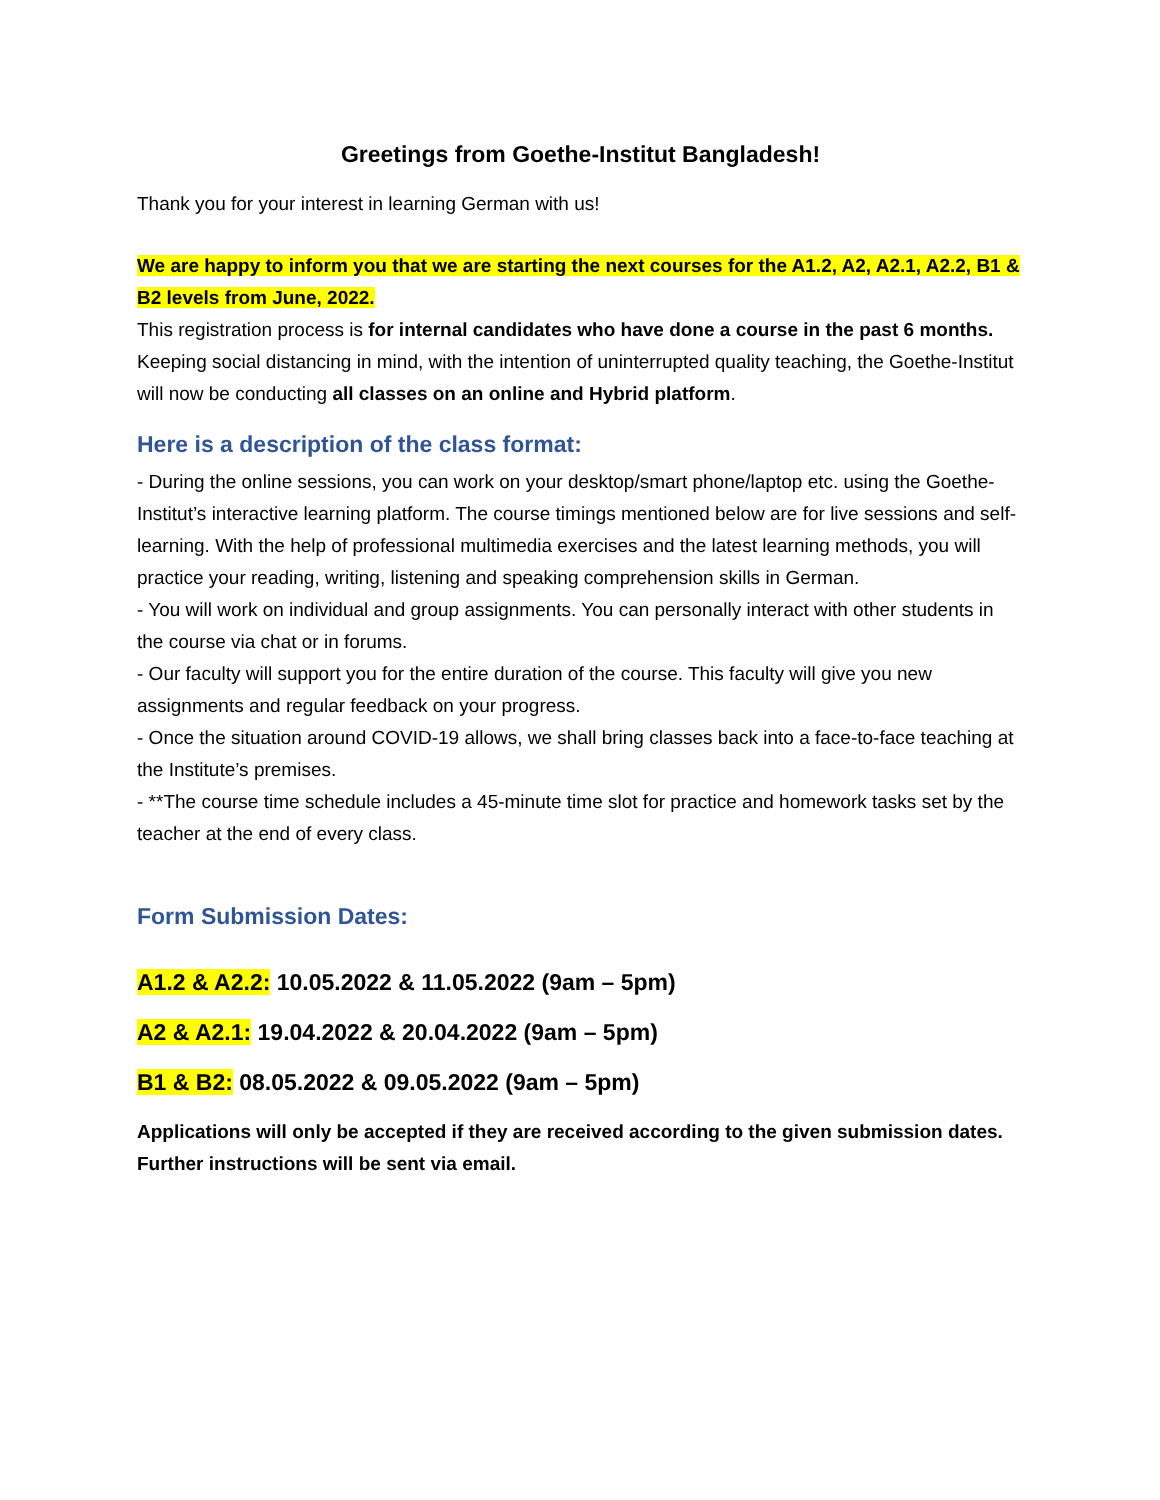Greetings from Goethe-Institut Bangladesh!
Thank you for your interest in learning German with us!
We are happy to inform you that we are starting the next courses for the A1.2, A2, A2.1, A2.2, B1 & B2 levels from June, 2022.
This registration process is for internal candidates who have done a course in the past 6 months.
Keeping social distancing in mind, with the intention of uninterrupted quality teaching, the Goethe-Institut will now be conducting all classes on an online and Hybrid platform.
Here is a description of the class format:
- During the online sessions, you can work on your desktop/smart phone/laptop etc. using the Goethe-Institut’s interactive learning platform. The course timings mentioned below are for live sessions and self- learning. With the help of professional multimedia exercises and the latest learning methods, you will practice your reading, writing, listening and speaking comprehension skills in German.
- You will work on individual and group assignments. You can personally interact with other students in the course via chat or in forums.
- Our faculty will support you for the entire duration of the course. This faculty will give you new assignments and regular feedback on your progress.
- Once the situation around COVID-19 allows, we shall bring classes back into a face-to-face teaching at the Institute’s premises.
- **The course time schedule includes a 45-minute time slot for practice and homework tasks set by the teacher at the end of every class.
Form Submission Dates:
A1.2 & A2.2: 10.05.2022 & 11.05.2022 (9am – 5pm)
A2 & A2.1: 19.04.2022 & 20.04.2022 (9am – 5pm)
B1 & B2: 08.05.2022 & 09.05.2022 (9am – 5pm)
Applications will only be accepted if they are received according to the given submission dates. Further instructions will be sent via email.